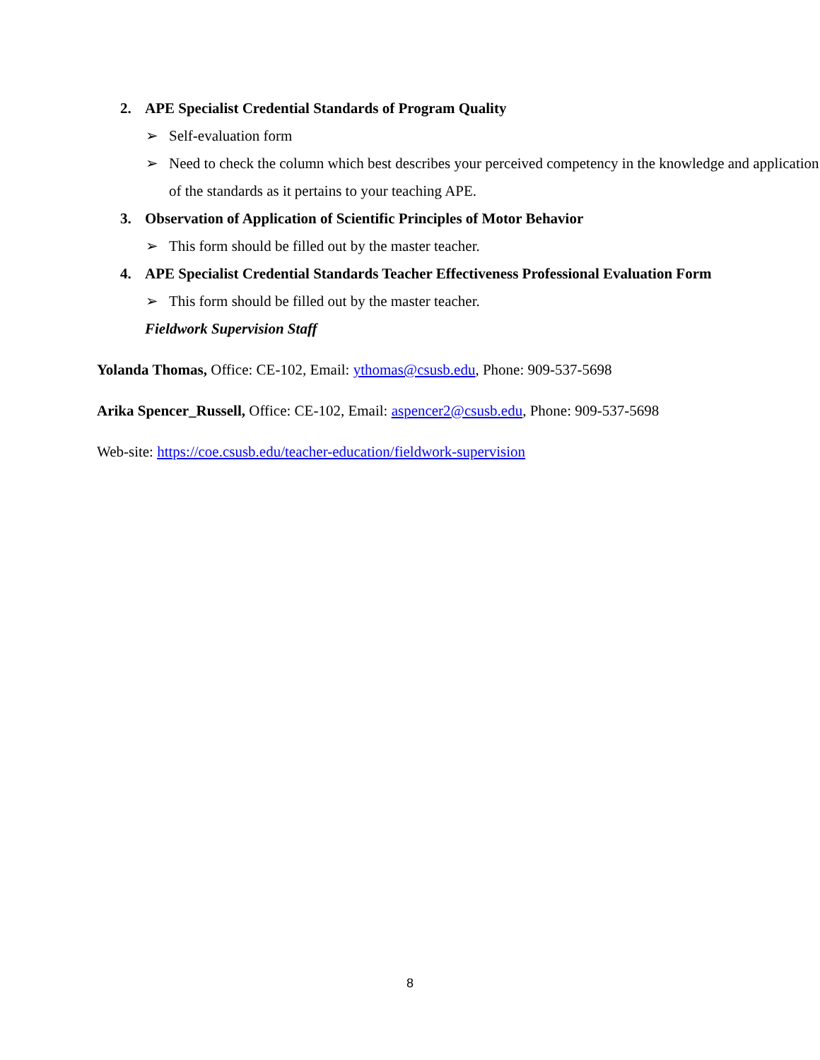2. APE Specialist Credential Standards of Program Quality
➢ Self-evaluation form
➢ Need to check the column which best describes your perceived competency in the knowledge and application of the standards as it pertains to your teaching APE.
3. Observation of Application of Scientific Principles of Motor Behavior
➢ This form should be filled out by the master teacher.
4. APE Specialist Credential Standards Teacher Effectiveness Professional Evaluation Form
➢ This form should be filled out by the master teacher.
Fieldwork Supervision Staff
Yolanda Thomas, Office: CE-102, Email: ythomas@csusb.edu, Phone: 909-537-5698
Arika Spencer_Russell, Office: CE-102, Email: aspencer2@csusb.edu, Phone: 909-537-5698
Web-site: https://coe.csusb.edu/teacher-education/fieldwork-supervision
8